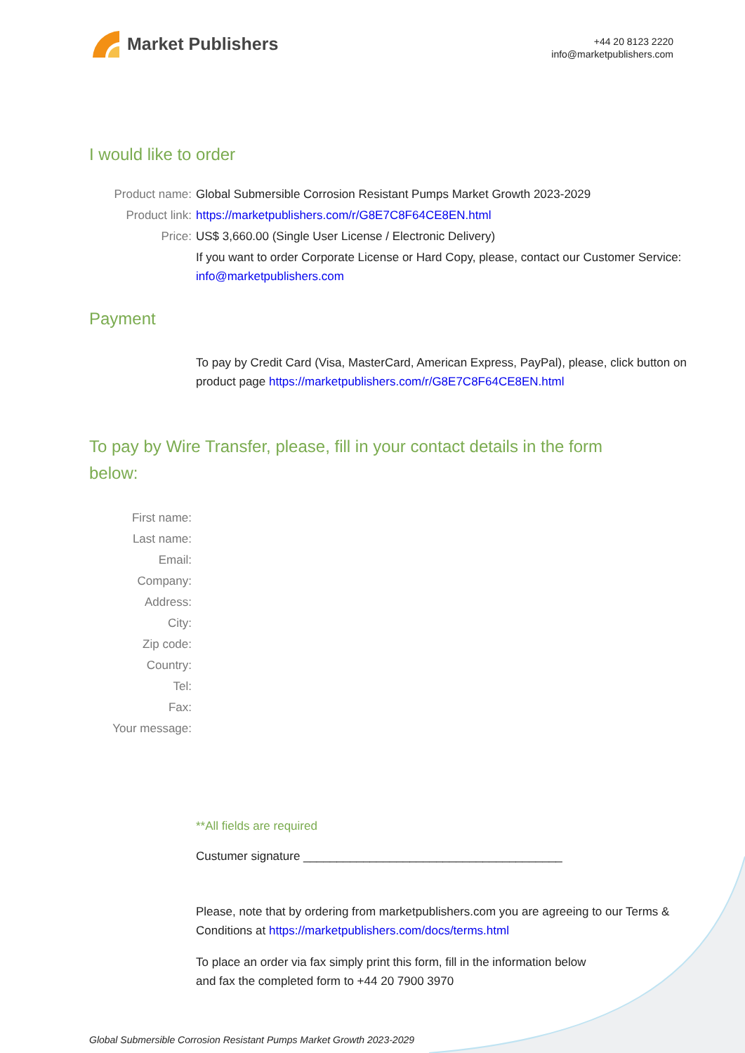Market Publishers
+44 20 8123 2220
info@marketpublishers.com
I would like to order
Product name: Global Submersible Corrosion Resistant Pumps Market Growth 2023-2029
Product link: https://marketpublishers.com/r/G8E7C8F64CE8EN.html
Price: US$ 3,660.00 (Single User License / Electronic Delivery)
If you want to order Corporate License or Hard Copy, please, contact our Customer Service:
info@marketpublishers.com
Payment
To pay by Credit Card (Visa, MasterCard, American Express, PayPal), please, click button on product page https://marketpublishers.com/r/G8E7C8F64CE8EN.html
To pay by Wire Transfer, please, fill in your contact details in the form below:
First name:
Last name:
Email:
Company:
Address:
City:
Zip code:
Country:
Tel:
Fax:
Your message:
**All fields are required
Custumer signature _______________________________________
Please, note that by ordering from marketpublishers.com you are agreeing to our Terms & Conditions at https://marketpublishers.com/docs/terms.html
To place an order via fax simply print this form, fill in the information below
and fax the completed form to +44 20 7900 3970
Global Submersible Corrosion Resistant Pumps Market Growth 2023-2029